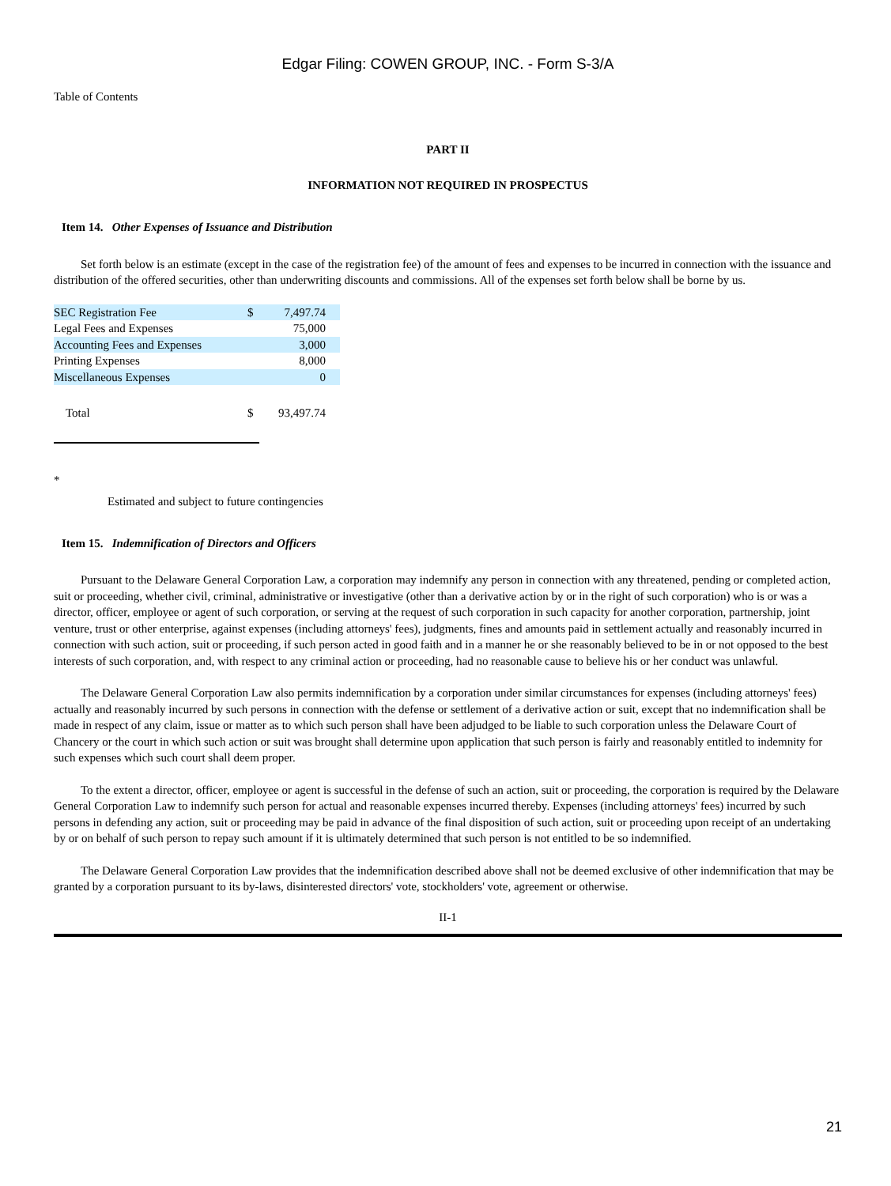Edgar Filing: COWEN GROUP, INC. - Form S-3/A
Table of Contents
PART II
INFORMATION NOT REQUIRED IN PROSPECTUS
Item 14. Other Expenses of Issuance and Distribution
Set forth below is an estimate (except in the case of the registration fee) of the amount of fees and expenses to be incurred in connection with the issuance and distribution of the offered securities, other than underwriting discounts and commissions. All of the expenses set forth below shall be borne by us.
| SEC Registration Fee | $ | 7,497.74 |
| Legal Fees and Expenses | | 75,000 |
| Accounting Fees and Expenses | | 3,000 |
| Printing Expenses | | 8,000 |
| Miscellaneous Expenses | | 0 |
| Total | $ | 93,497.74 |
*
Estimated and subject to future contingencies
Item 15. Indemnification of Directors and Officers
Pursuant to the Delaware General Corporation Law, a corporation may indemnify any person in connection with any threatened, pending or completed action, suit or proceeding, whether civil, criminal, administrative or investigative (other than a derivative action by or in the right of such corporation) who is or was a director, officer, employee or agent of such corporation, or serving at the request of such corporation in such capacity for another corporation, partnership, joint venture, trust or other enterprise, against expenses (including attorneys' fees), judgments, fines and amounts paid in settlement actually and reasonably incurred in connection with such action, suit or proceeding, if such person acted in good faith and in a manner he or she reasonably believed to be in or not opposed to the best interests of such corporation, and, with respect to any criminal action or proceeding, had no reasonable cause to believe his or her conduct was unlawful.
The Delaware General Corporation Law also permits indemnification by a corporation under similar circumstances for expenses (including attorneys' fees) actually and reasonably incurred by such persons in connection with the defense or settlement of a derivative action or suit, except that no indemnification shall be made in respect of any claim, issue or matter as to which such person shall have been adjudged to be liable to such corporation unless the Delaware Court of Chancery or the court in which such action or suit was brought shall determine upon application that such person is fairly and reasonably entitled to indemnity for such expenses which such court shall deem proper.
To the extent a director, officer, employee or agent is successful in the defense of such an action, suit or proceeding, the corporation is required by the Delaware General Corporation Law to indemnify such person for actual and reasonable expenses incurred thereby. Expenses (including attorneys' fees) incurred by such persons in defending any action, suit or proceeding may be paid in advance of the final disposition of such action, suit or proceeding upon receipt of an undertaking by or on behalf of such person to repay such amount if it is ultimately determined that such person is not entitled to be so indemnified.
The Delaware General Corporation Law provides that the indemnification described above shall not be deemed exclusive of other indemnification that may be granted by a corporation pursuant to its by-laws, disinterested directors' vote, stockholders' vote, agreement or otherwise.
II-1
21